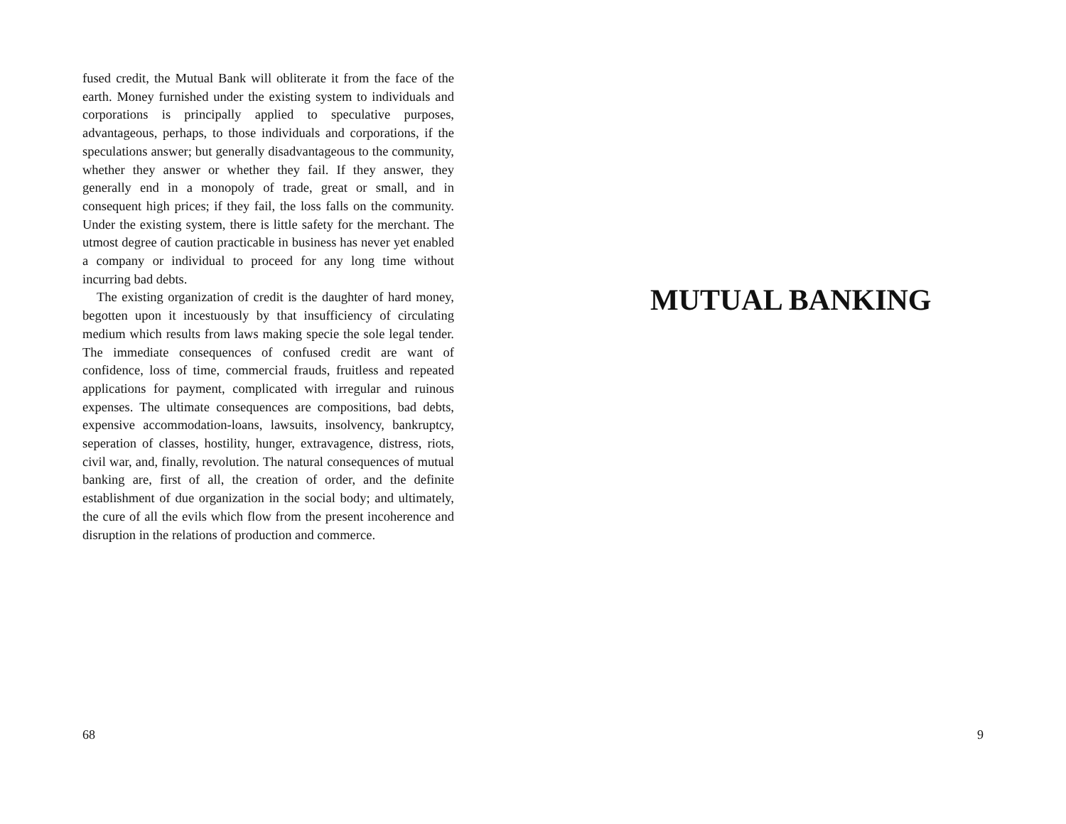fused credit, the Mutual Bank will obliterate it from the face of the earth. Money furnished under the existing system to individuals and corporations is principally applied to speculative purposes, advantageous, perhaps, to those individuals and corporations, if the speculations answer; but generally disadvantageous to the community, whether they answer or whether they fail. If they answer, they generally end in a monopoly of trade, great or small, and in consequent high prices; if they fail, the loss falls on the community. Under the existing system, there is little safety for the merchant. The utmost degree of caution practicable in business has never yet enabled a company or individual to proceed for any long time without incurring bad debts.
The existing organization of credit is the daughter of hard money, begotten upon it incestuously by that insufficiency of circulating medium which results from laws making specie the sole legal tender. The immediate consequences of confused credit are want of confidence, loss of time, commercial frauds, fruitless and repeated applications for payment, complicated with irregular and ruinous expenses. The ultimate consequences are compositions, bad debts, expensive accommodation-loans, lawsuits, insolvency, bankruptcy, seperation of classes, hostility, hunger, extravagence, distress, riots, civil war, and, finally, revolution. The natural consequences of mutual banking are, first of all, the creation of order, and the definite establishment of due organization in the social body; and ultimately, the cure of all the evils which flow from the present incoherence and disruption in the relations of production and commerce.
68
MUTUAL BANKING
9